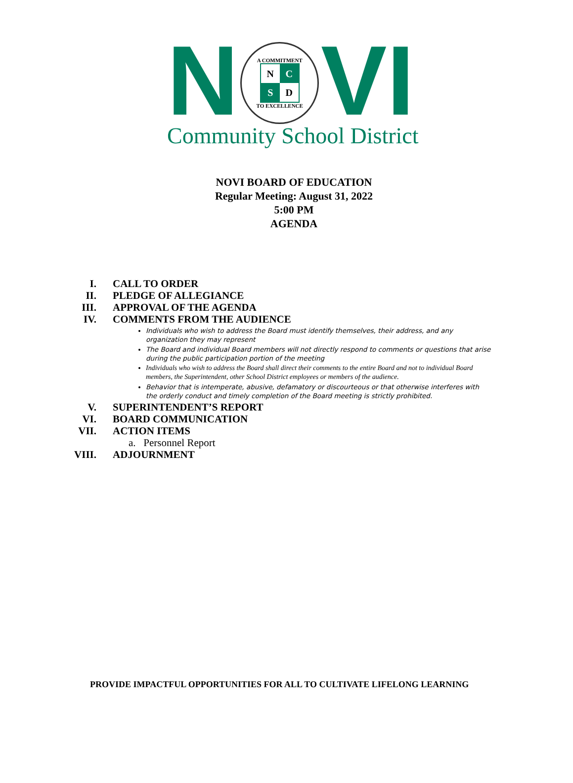N
A COMMITMENT
N
C
S
D
TO EXCELLENCE
VI
Community School District
NOVI BOARD OF EDUCATION
Regular Meeting: August 31, 2022
5:00 PM
AGENDA
I. CALL TO ORDER
II. PLEDGE OF ALLEGIANCE
III. APPROVAL OF THE AGENDA
IV. COMMENTS FROM THE AUDIENCE
Individuals who wish to address the Board must identify themselves, their address, and any organization they may represent
The Board and individual Board members will not directly respond to comments or questions that arise during the public participation portion of the meeting
Individuals who wish to address the Board shall direct their comments to the entire Board and not to individual Board members, the Superintendent, other School District employees or members of the audience.
Behavior that is intemperate, abusive, defamatory or discourteous or that otherwise interferes with the orderly conduct and timely completion of the Board meeting is strictly prohibited.
V. SUPERINTENDENT’S REPORT
VI. BOARD COMMUNICATION
VII. ACTION ITEMS
a. Personnel Report
VIII. ADJOURNMENT
PROVIDE IMPACTFUL OPPORTUNITIES FOR ALL TO CULTIVATE LIFELONG LEARNING